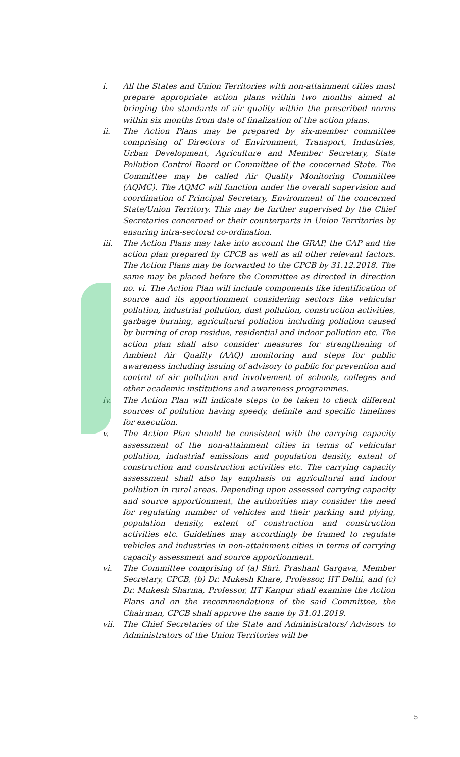i. All the States and Union Territories with non-attainment cities must prepare appropriate action plans within two months aimed at bringing the standards of air quality within the prescribed norms within six months from date of finalization of the action plans.
ii. The Action Plans may be prepared by six-member committee comprising of Directors of Environment, Transport, Industries, Urban Development, Agriculture and Member Secretary, State Pollution Control Board or Committee of the concerned State. The Committee may be called Air Quality Monitoring Committee (AQMC). The AQMC will function under the overall supervision and coordination of Principal Secretary, Environment of the concerned State/Union Territory. This may be further supervised by the Chief Secretaries concerned or their counterparts in Union Territories by ensuring intra-sectoral co-ordination.
iii. The Action Plans may take into account the GRAP, the CAP and the action plan prepared by CPCB as well as all other relevant factors. The Action Plans may be forwarded to the CPCB by 31.12.2018. The same may be placed before the Committee as directed in direction no. vi. The Action Plan will include components like identification of source and its apportionment considering sectors like vehicular pollution, industrial pollution, dust pollution, construction activities, garbage burning, agricultural pollution including pollution caused by burning of crop residue, residential and indoor pollution etc. The action plan shall also consider measures for strengthening of Ambient Air Quality (AAQ) monitoring and steps for public awareness including issuing of advisory to public for prevention and control of air pollution and involvement of schools, colleges and other academic institutions and awareness programmes.
iv. The Action Plan will indicate steps to be taken to check different sources of pollution having speedy, definite and specific timelines for execution.
v. The Action Plan should be consistent with the carrying capacity assessment of the non-attainment cities in terms of vehicular pollution, industrial emissions and population density, extent of construction and construction activities etc. The carrying capacity assessment shall also lay emphasis on agricultural and indoor pollution in rural areas. Depending upon assessed carrying capacity and source apportionment, the authorities may consider the need for regulating number of vehicles and their parking and plying, population density, extent of construction and construction activities etc. Guidelines may accordingly be framed to regulate vehicles and industries in non-attainment cities in terms of carrying capacity assessment and source apportionment.
vi. The Committee comprising of (a) Shri. Prashant Gargava, Member Secretary, CPCB, (b) Dr. Mukesh Khare, Professor, IIT Delhi, and (c) Dr. Mukesh Sharma, Professor, IIT Kanpur shall examine the Action Plans and on the recommendations of the said Committee, the Chairman, CPCB shall approve the same by 31.01.2019.
vii. The Chief Secretaries of the State and Administrators/ Advisors to Administrators of the Union Territories will be
5